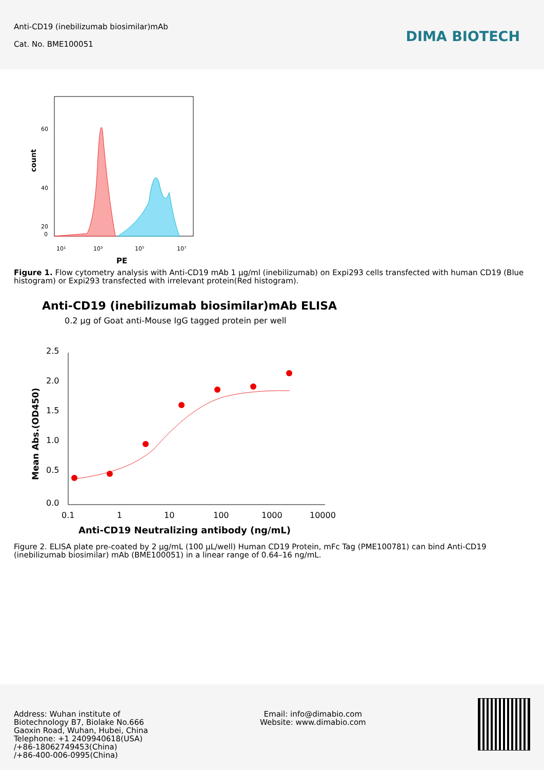Anti-CD19 (inebilizumab biosimilar)mAb
Cat. No. BME100051
DIMA BIOTECH
count
60
40
20
0
10¹
10³
10⁵
10⁷
PE
Figure 1. Flow cytometry analysis with Anti-CD19 mAb 1 µg/ml (inebilizumab) on Expi293 cells transfected with human CD19 (Blue histogram) or Expi293 transfected with irrelevant protein(Red histogram).
Anti-CD19 (inebilizumab biosimilar)mAb ELISA
0.2 µg of Goat anti-Mouse IgG tagged protein per well
2.5
2.0
1.5
1.0
0.5
0.0
0.1
1
10
100
1000
10000
Mean Abs.(OD450)
Anti-CD19 Neutralizing antibody (ng/mL)
Figure 2. ELISA plate pre-coated by 2 µg/mL (100 µL/well) Human CD19 Protein, mFc Tag (PME100781) can bind Anti-CD19 (inebilizumab biosimilar) mAb (BME100051) in a linear range of 0.64–16 ng/mL.
Address: Wuhan institute of
Biotechnology B7, Biolake No.666
Gaoxin Road, Wuhan, Hubei, China
Telephone: +1 2409940618(USA)
/+86-18062749453(China)
/+86-400-006-0995(China)
Email: info@dimabio.com
Website: www.dimabio.com